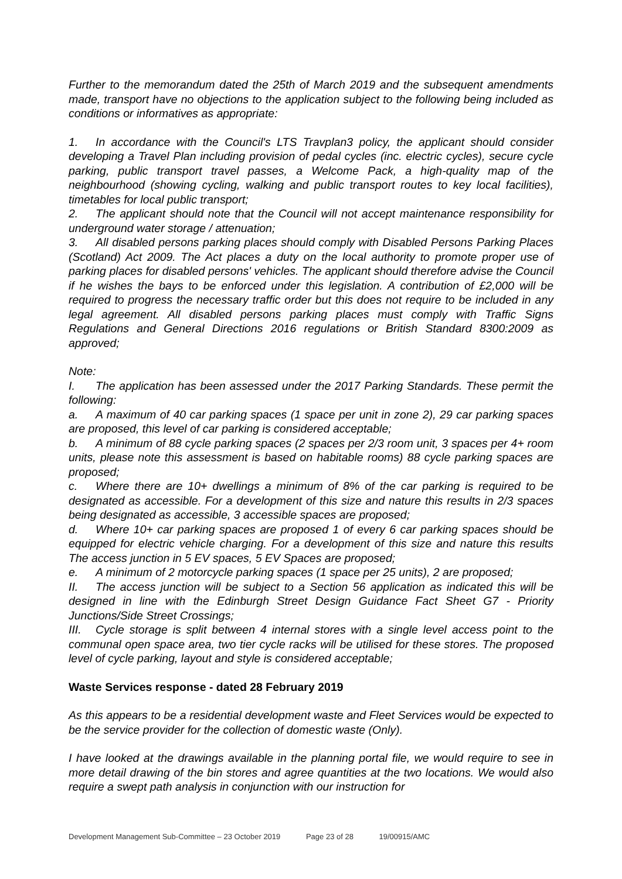Further to the memorandum dated the 25th of March 2019 and the subsequent amendments made, transport have no objections to the application subject to the following being included as conditions or informatives as appropriate:
1. In accordance with the Council's LTS Travplan3 policy, the applicant should consider developing a Travel Plan including provision of pedal cycles (inc. electric cycles), secure cycle parking, public transport travel passes, a Welcome Pack, a high-quality map of the neighbourhood (showing cycling, walking and public transport routes to key local facilities), timetables for local public transport;
2. The applicant should note that the Council will not accept maintenance responsibility for underground water storage / attenuation;
3. All disabled persons parking places should comply with Disabled Persons Parking Places (Scotland) Act 2009. The Act places a duty on the local authority to promote proper use of parking places for disabled persons' vehicles. The applicant should therefore advise the Council if he wishes the bays to be enforced under this legislation. A contribution of £2,000 will be required to progress the necessary traffic order but this does not require to be included in any legal agreement. All disabled persons parking places must comply with Traffic Signs Regulations and General Directions 2016 regulations or British Standard 8300:2009 as approved;
Note:
I. The application has been assessed under the 2017 Parking Standards. These permit the following:
a. A maximum of 40 car parking spaces (1 space per unit in zone 2), 29 car parking spaces are proposed, this level of car parking is considered acceptable;
b. A minimum of 88 cycle parking spaces (2 spaces per 2/3 room unit, 3 spaces per 4+ room units, please note this assessment is based on habitable rooms) 88 cycle parking spaces are proposed;
c. Where there are 10+ dwellings a minimum of 8% of the car parking is required to be designated as accessible. For a development of this size and nature this results in 2/3 spaces being designated as accessible, 3 accessible spaces are proposed;
d. Where 10+ car parking spaces are proposed 1 of every 6 car parking spaces should be equipped for electric vehicle charging. For a development of this size and nature this results The access junction in 5 EV spaces, 5 EV Spaces are proposed;
e. A minimum of 2 motorcycle parking spaces (1 space per 25 units), 2 are proposed;
II. The access junction will be subject to a Section 56 application as indicated this will be designed in line with the Edinburgh Street Design Guidance Fact Sheet G7 - Priority Junctions/Side Street Crossings;
III. Cycle storage is split between 4 internal stores with a single level access point to the communal open space area, two tier cycle racks will be utilised for these stores. The proposed level of cycle parking, layout and style is considered acceptable;
Waste Services response - dated 28 February 2019
As this appears to be a residential development waste and Fleet Services would be expected to be the service provider for the collection of domestic waste (Only).
I have looked at the drawings available in the planning portal file, we would require to see in more detail drawing of the bin stores and agree quantities at the two locations. We would also require a swept path analysis in conjunction with our instruction for
Development Management Sub-Committee – 23 October 2019 Page 23 of 28 19/00915/AMC